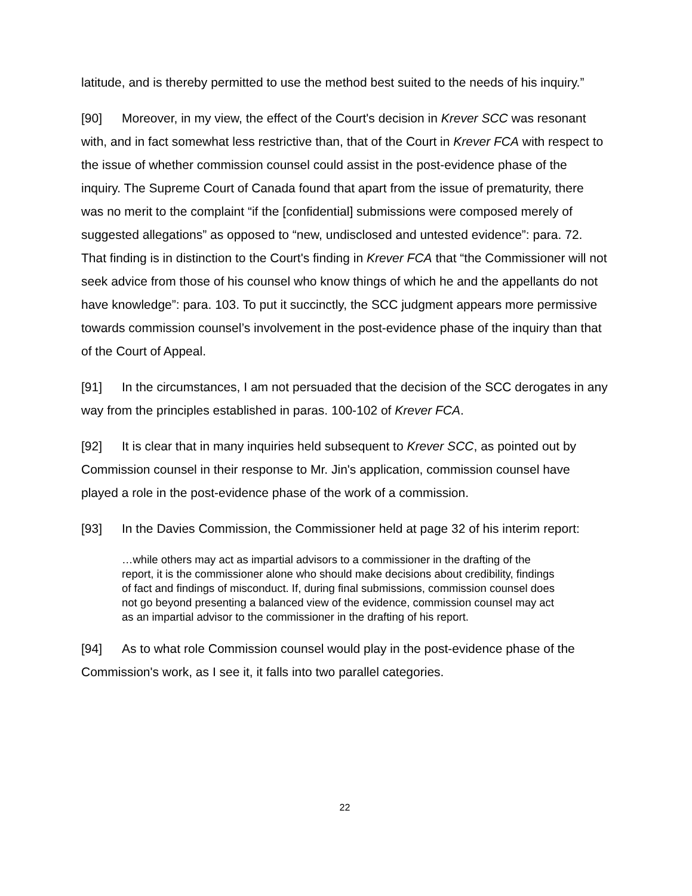latitude, and is thereby permitted to use the method best suited to the needs of his inquiry.”
[90] Moreover, in my view, the effect of the Court's decision in Krever SCC was resonant with, and in fact somewhat less restrictive than, that of the Court in Krever FCA with respect to the issue of whether commission counsel could assist in the post-evidence phase of the inquiry. The Supreme Court of Canada found that apart from the issue of prematurity, there was no merit to the complaint “if the [confidential] submissions were composed merely of suggested allegations” as opposed to “new, undisclosed and untested evidence”: para. 72. That finding is in distinction to the Court's finding in Krever FCA that “the Commissioner will not seek advice from those of his counsel who know things of which he and the appellants do not have knowledge”: para. 103. To put it succinctly, the SCC judgment appears more permissive towards commission counsel’s involvement in the post-evidence phase of the inquiry than that of the Court of Appeal.
[91] In the circumstances, I am not persuaded that the decision of the SCC derogates in any way from the principles established in paras. 100-102 of Krever FCA.
[92] It is clear that in many inquiries held subsequent to Krever SCC, as pointed out by Commission counsel in their response to Mr. Jin's application, commission counsel have played a role in the post-evidence phase of the work of a commission.
[93] In the Davies Commission, the Commissioner held at page 32 of his interim report:
…while others may act as impartial advisors to a commissioner in the drafting of the report, it is the commissioner alone who should make decisions about credibility, findings of fact and findings of misconduct. If, during final submissions, commission counsel does not go beyond presenting a balanced view of the evidence, commission counsel may act as an impartial advisor to the commissioner in the drafting of his report.
[94] As to what role Commission counsel would play in the post-evidence phase of the Commission's work, as I see it, it falls into two parallel categories.
22